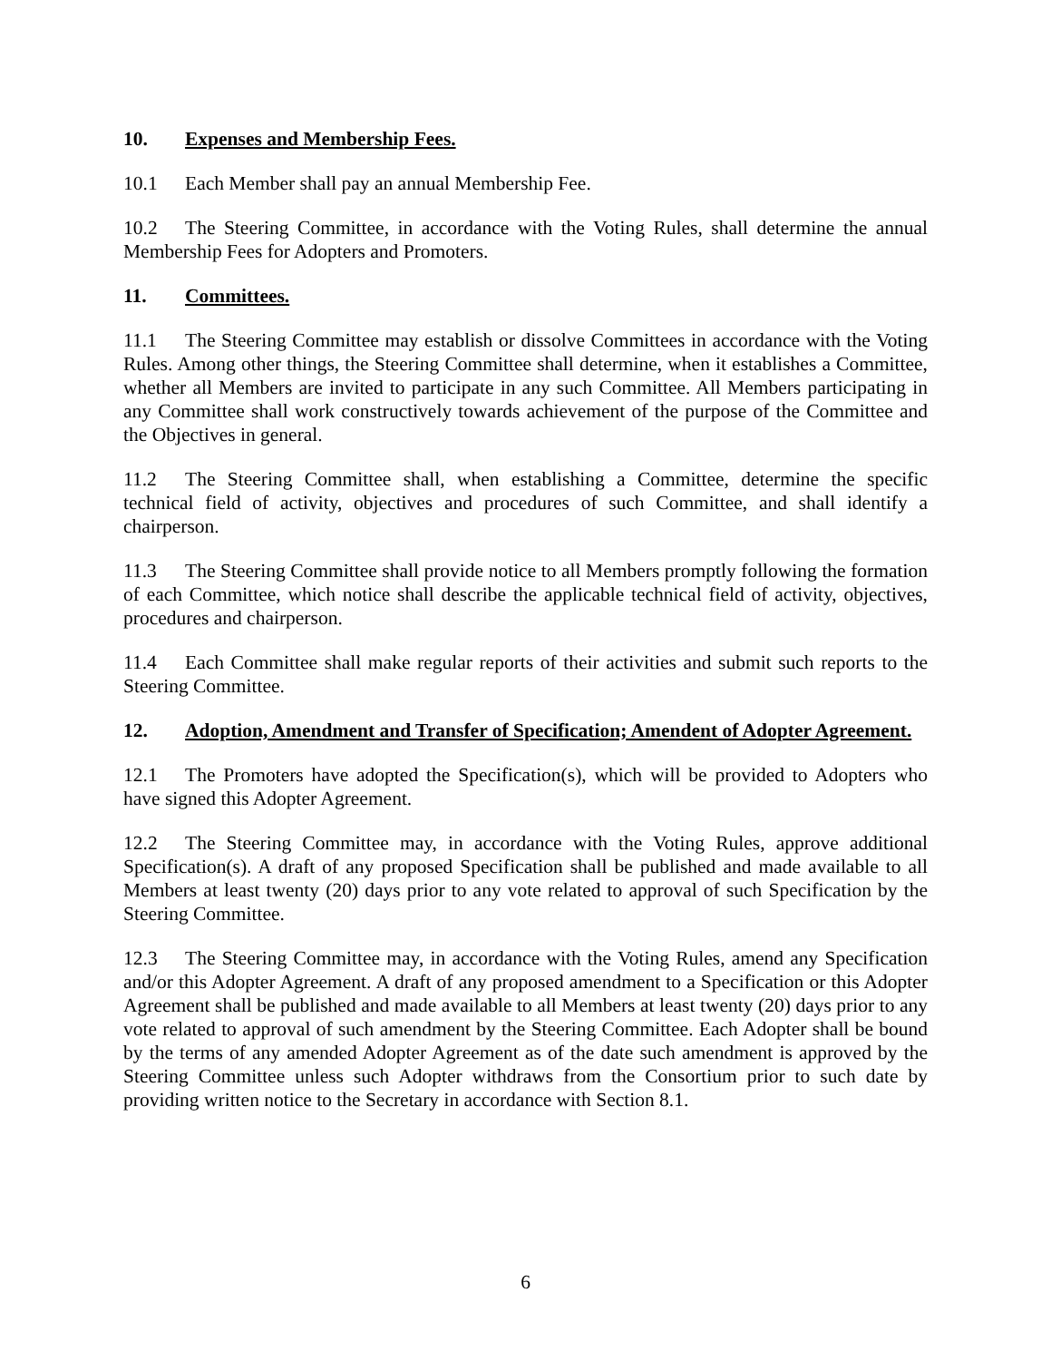10. Expenses and Membership Fees.
10.1 Each Member shall pay an annual Membership Fee.
10.2 The Steering Committee, in accordance with the Voting Rules, shall determine the annual Membership Fees for Adopters and Promoters.
11. Committees.
11.1 The Steering Committee may establish or dissolve Committees in accordance with the Voting Rules. Among other things, the Steering Committee shall determine, when it establishes a Committee, whether all Members are invited to participate in any such Committee. All Members participating in any Committee shall work constructively towards achievement of the purpose of the Committee and the Objectives in general.
11.2 The Steering Committee shall, when establishing a Committee, determine the specific technical field of activity, objectives and procedures of such Committee, and shall identify a chairperson.
11.3 The Steering Committee shall provide notice to all Members promptly following the formation of each Committee, which notice shall describe the applicable technical field of activity, objectives, procedures and chairperson.
11.4 Each Committee shall make regular reports of their activities and submit such reports to the Steering Committee.
12. Adoption, Amendment and Transfer of Specification; Amendent of Adopter Agreement.
12.1 The Promoters have adopted the Specification(s), which will be provided to Adopters who have signed this Adopter Agreement.
12.2 The Steering Committee may, in accordance with the Voting Rules, approve additional Specification(s). A draft of any proposed Specification shall be published and made available to all Members at least twenty (20) days prior to any vote related to approval of such Specification by the Steering Committee.
12.3 The Steering Committee may, in accordance with the Voting Rules, amend any Specification and/or this Adopter Agreement. A draft of any proposed amendment to a Specification or this Adopter Agreement shall be published and made available to all Members at least twenty (20) days prior to any vote related to approval of such amendment by the Steering Committee. Each Adopter shall be bound by the terms of any amended Adopter Agreement as of the date such amendment is approved by the Steering Committee unless such Adopter withdraws from the Consortium prior to such date by providing written notice to the Secretary in accordance with Section 8.1.
6